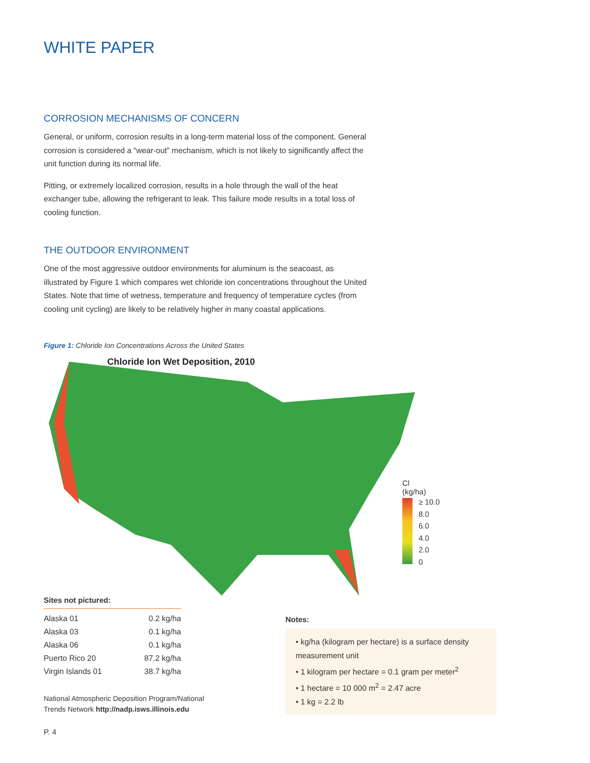WHITE PAPER
CORROSION MECHANISMS OF CONCERN
General, or uniform, corrosion results in a long-term material loss of the component. General corrosion is considered a “wear-out” mechanism, which is not likely to significantly affect the unit function during its normal life.
Pitting, or extremely localized corrosion, results in a hole through the wall of the heat exchanger tube, allowing the refrigerant to leak. This failure mode results in a total loss of cooling function.
THE OUTDOOR ENVIRONMENT
One of the most aggressive outdoor environments for aluminum is the seacoast, as illustrated by Figure 1 which compares wet chloride ion concentrations throughout the United States. Note that time of wetness, temperature and frequency of temperature cycles (from cooling unit cycling) are likely to be relatively higher in many coastal applications.
Figure 1: Chloride Ion Concentrations Across the United States
Chloride Ion Wet Deposition, 2010
Cl
(kg/ha)
≥ 10.0
8.0
6.0
4.0
2.0
0
Sites not pictured:
| Alaska 01 | 0.2 kg/ha |
| Alaska 03 | 0.1 kg/ha |
| Alaska 06 | 0.1 kg/ha |
| Puerto Rico 20 | 87.2 kg/ha |
| Virgin Islands 01 | 38.7 kg/ha |
National Atmospheric Deposition Program/National
Trends Network http://nadp.isws.illinois.edu
Notes:
• kg/ha (kilogram per hectare) is a surface density measurement unit
• 1 kilogram per hectare = 0.1 gram per meter<sup>2</sup>
• 1 hectare = 10 000 m<sup>2</sup> = 2.47 acre
• 1 kg = 2.2 lb
P. 4